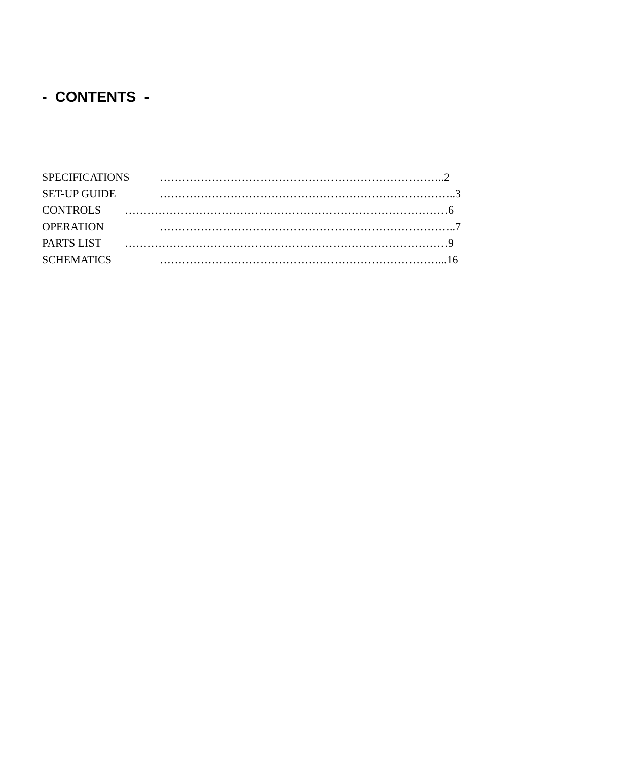- CONTENTS -
SPECIFICATIONS …………………………………………………………………..2
SET-UP GUIDE ……………………………………………………………………..3
CONTROLS ……………………………………………………………………………6
OPERATION ……………………………………………………………………..7
PARTS LIST ……………………………………………………………………………9
SCHEMATICS …………………………………………………………………...16